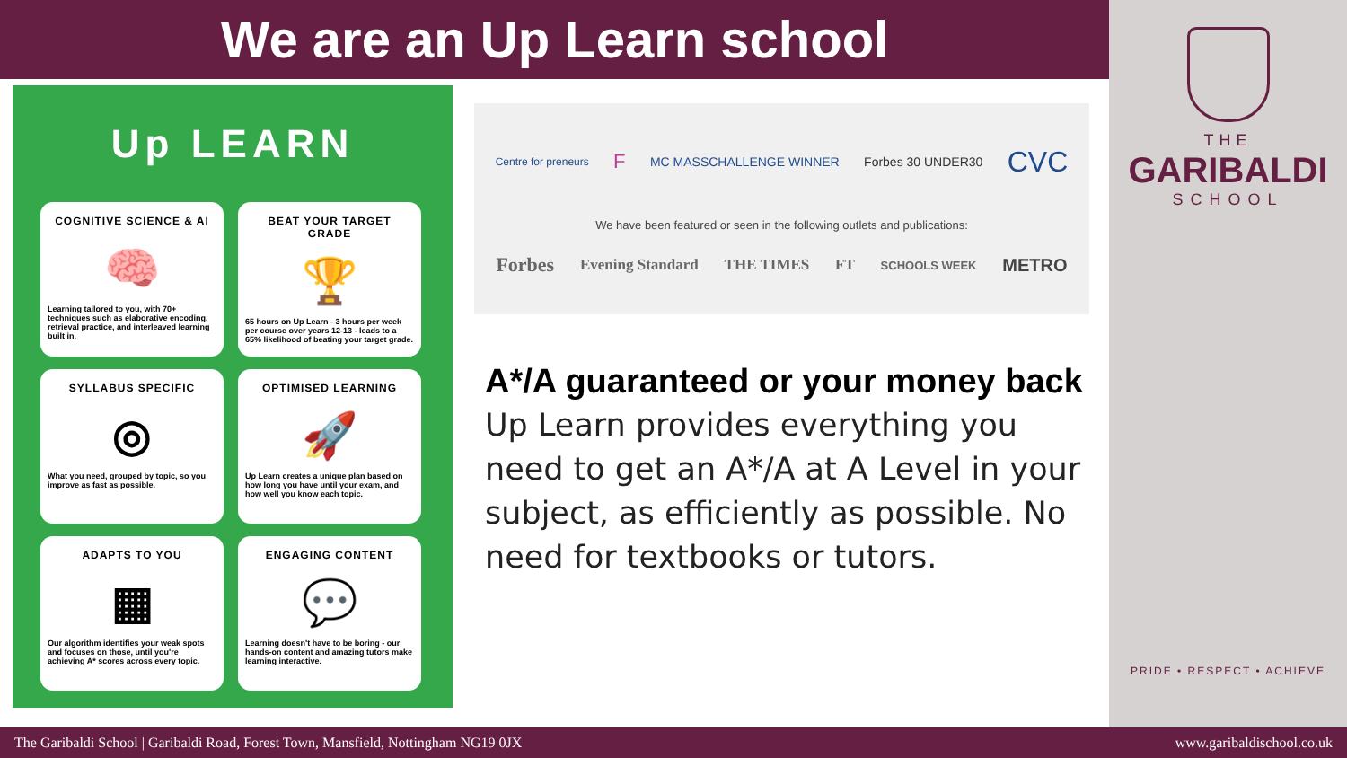We are an Up Learn school
Up LEARN
COGNITIVE SCIENCE & AI
🧠
Learning tailored to you, with 70+ techniques such as elaborative encoding, retrieval practice, and interleaved learning built in.
BEAT YOUR TARGET GRADE
🏆
65 hours on Up Learn - 3 hours per week per course over years 12-13 - leads to a 65% likelihood of beating your target grade.
SYLLABUS SPECIFIC
◎
What you need, grouped by topic, so you improve as fast as possible.
OPTIMISED LEARNING
🚀
Up Learn creates a unique plan based on how long you have until your exam, and how well you know each topic.
ADAPTS TO YOU
▦
Our algorithm identifies your weak spots and focuses on those, until you're achieving A* scores across every topic.
ENGAGING CONTENT
💬
Learning doesn't have to be boring - our hands-on content and amazing tutors make learning interactive.
Centre for preneurs F MC MASSCHALLENGE WINNER Forbes 30 UNDER30 CVC
We have been featured or seen in the following outlets and publications:
Forbes Evening Standard THE TIMES FT SCHOOLS WEEK METRO
A*/A guaranteed or your money back
Up Learn provides everything you need to get an A*/A at A Level in your subject, as efficiently as possible. No need for textbooks or tutors.
THE
GARIBALDI
SCHOOL
PRIDE • RESPECT • ACHIEVE
The Garibaldi School | Garibaldi Road, Forest Town, Mansfield, Nottingham NG19 0JX www.garibaldischool.co.uk